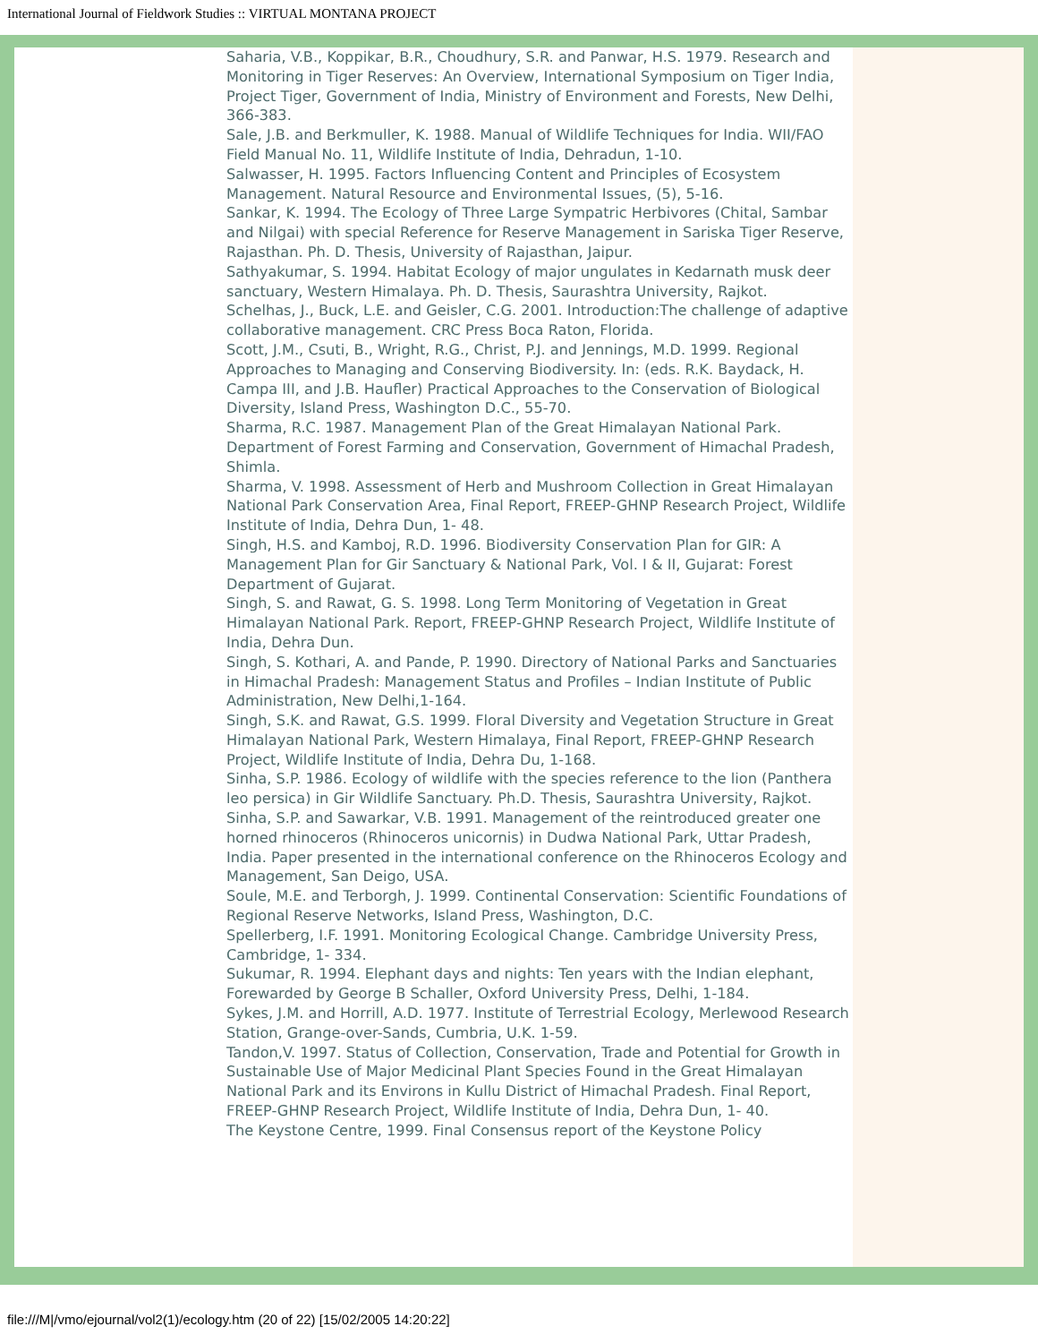International Journal of Fieldwork Studies :: VIRTUAL MONTANA PROJECT
Saharia, V.B., Koppikar, B.R., Choudhury, S.R. and Panwar, H.S. 1979. Research and Monitoring in Tiger Reserves: An Overview, International Symposium on Tiger India, Project Tiger, Government of India, Ministry of Environment and Forests, New Delhi, 366-383.
Sale, J.B. and Berkmuller, K. 1988. Manual of Wildlife Techniques for India. WII/FAO Field Manual No. 11, Wildlife Institute of India, Dehradun, 1-10.
Salwasser, H. 1995. Factors Influencing Content and Principles of Ecosystem Management. Natural Resource and Environmental Issues, (5), 5-16.
Sankar, K. 1994. The Ecology of Three Large Sympatric Herbivores (Chital, Sambar and Nilgai) with special Reference for Reserve Management in Sariska Tiger Reserve, Rajasthan. Ph. D. Thesis, University of Rajasthan, Jaipur.
Sathyakumar, S. 1994. Habitat Ecology of major ungulates in Kedarnath musk deer sanctuary, Western Himalaya. Ph. D. Thesis, Saurashtra University, Rajkot.
Schelhas, J., Buck, L.E. and Geisler, C.G. 2001. Introduction:The challenge of adaptive collaborative management. CRC Press Boca Raton, Florida.
Scott, J.M., Csuti, B., Wright, R.G., Christ, P.J. and Jennings, M.D. 1999. Regional Approaches to Managing and Conserving Biodiversity. In: (eds. R.K. Baydack, H. Campa III, and J.B. Haufler) Practical Approaches to the Conservation of Biological Diversity, Island Press, Washington D.C., 55-70.
Sharma, R.C. 1987. Management Plan of the Great Himalayan National Park. Department of Forest Farming and Conservation, Government of Himachal Pradesh, Shimla.
Sharma, V. 1998. Assessment of Herb and Mushroom Collection in Great Himalayan National Park Conservation Area, Final Report, FREEP-GHNP Research Project, Wildlife Institute of India, Dehra Dun, 1- 48.
Singh, H.S. and Kamboj, R.D. 1996. Biodiversity Conservation Plan for GIR: A Management Plan for Gir Sanctuary & National Park, Vol. I & II, Gujarat: Forest Department of Gujarat.
Singh, S. and Rawat, G. S. 1998. Long Term Monitoring of Vegetation in Great Himalayan National Park. Report, FREEP-GHNP Research Project, Wildlife Institute of India, Dehra Dun.
Singh, S. Kothari, A. and Pande, P. 1990. Directory of National Parks and Sanctuaries in Himachal Pradesh: Management Status and Profiles – Indian Institute of Public Administration, New Delhi,1-164.
Singh, S.K. and Rawat, G.S. 1999. Floral Diversity and Vegetation Structure in Great Himalayan National Park, Western Himalaya, Final Report, FREEP-GHNP Research Project, Wildlife Institute of India, Dehra Du, 1-168.
Sinha, S.P. 1986. Ecology of wildlife with the species reference to the lion (Panthera leo persica) in Gir Wildlife Sanctuary. Ph.D. Thesis, Saurashtra University, Rajkot.
Sinha, S.P. and Sawarkar, V.B. 1991. Management of the reintroduced greater one horned rhinoceros (Rhinoceros unicornis) in Dudwa National Park, Uttar Pradesh, India. Paper presented in the international conference on the Rhinoceros Ecology and Management, San Deigo, USA.
Soule, M.E. and Terborgh, J. 1999. Continental Conservation: Scientific Foundations of Regional Reserve Networks, Island Press, Washington, D.C.
Spellerberg, I.F. 1991. Monitoring Ecological Change. Cambridge University Press, Cambridge, 1- 334.
Sukumar, R. 1994. Elephant days and nights: Ten years with the Indian elephant, Forewarded by George B Schaller, Oxford University Press, Delhi, 1-184.
Sykes, J.M. and Horrill, A.D. 1977. Institute of Terrestrial Ecology, Merlewood Research Station, Grange-over-Sands, Cumbria, U.K. 1-59.
Tandon,V. 1997. Status of Collection, Conservation, Trade and Potential for Growth in Sustainable Use of Major Medicinal Plant Species Found in the Great Himalayan National Park and its Environs in Kullu District of Himachal Pradesh. Final Report, FREEP-GHNP Research Project, Wildlife Institute of India, Dehra Dun, 1- 40.
The Keystone Centre, 1999. Final Consensus report of the Keystone Policy
file:///M|/vmo/ejournal/vol2(1)/ecology.htm (20 of 22) [15/02/2005 14:20:22]